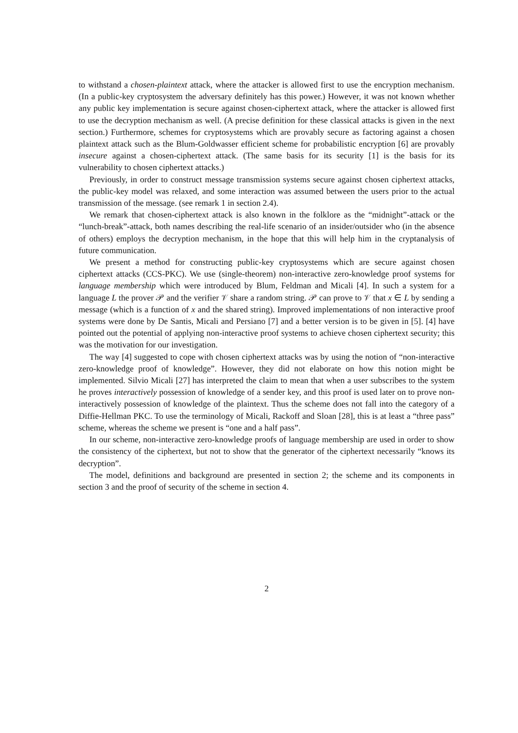to withstand a chosen-plaintext attack, where the attacker is allowed first to use the encryption mechanism. (In a public-key cryptosystem the adversary definitely has this power.) However, it was not known whether any public key implementation is secure against chosen-ciphertext attack, where the attacker is allowed first to use the decryption mechanism as well. (A precise definition for these classical attacks is given in the next section.) Furthermore, schemes for cryptosystems which are provably secure as factoring against a chosen plaintext attack such as the Blum-Goldwasser efficient scheme for probabilistic encryption [6] are provably insecure against a chosen-ciphertext attack. (The same basis for its security [1] is the basis for its vulnerability to chosen ciphertext attacks.)
Previously, in order to construct message transmission systems secure against chosen ciphertext attacks, the public-key model was relaxed, and some interaction was assumed between the users prior to the actual transmission of the message. (see remark 1 in section 2.4).
We remark that chosen-ciphertext attack is also known in the folklore as the “midnight”-attack or the “lunch-break”-attack, both names describing the real-life scenario of an insider/outsider who (in the absence of others) employs the decryption mechanism, in the hope that this will help him in the cryptanalysis of future communication.
We present a method for constructing public-key cryptosystems which are secure against chosen ciphertext attacks (CCS-PKC). We use (single-theorem) non-interactive zero-knowledge proof systems for language membership which were introduced by Blum, Feldman and Micali [4]. In such a system for a language L the prover 𝒫 and the verifier 𝒱 share a random string. 𝒫 can prove to 𝒱 that x ∈ L by sending a message (which is a function of x and the shared string). Improved implementations of non interactive proof systems were done by De Santis, Micali and Persiano [7] and a better version is to be given in [5]. [4] have pointed out the potential of applying non-interactive proof systems to achieve chosen ciphertext security; this was the motivation for our investigation.
The way [4] suggested to cope with chosen ciphertext attacks was by using the notion of “non-interactive zero-knowledge proof of knowledge”. However, they did not elaborate on how this notion might be implemented. Silvio Micali [27] has interpreted the claim to mean that when a user subscribes to the system he proves interactively possession of knowledge of a sender key, and this proof is used later on to prove non-interactively possession of knowledge of the plaintext. Thus the scheme does not fall into the category of a Diffie-Hellman PKC. To use the terminology of Micali, Rackoff and Sloan [28], this is at least a “three pass” scheme, whereas the scheme we present is “one and a half pass”.
In our scheme, non-interactive zero-knowledge proofs of language membership are used in order to show the consistency of the ciphertext, but not to show that the generator of the ciphertext necessarily “knows its decryption”.
The model, definitions and background are presented in section 2; the scheme and its components in section 3 and the proof of security of the scheme in section 4.
2